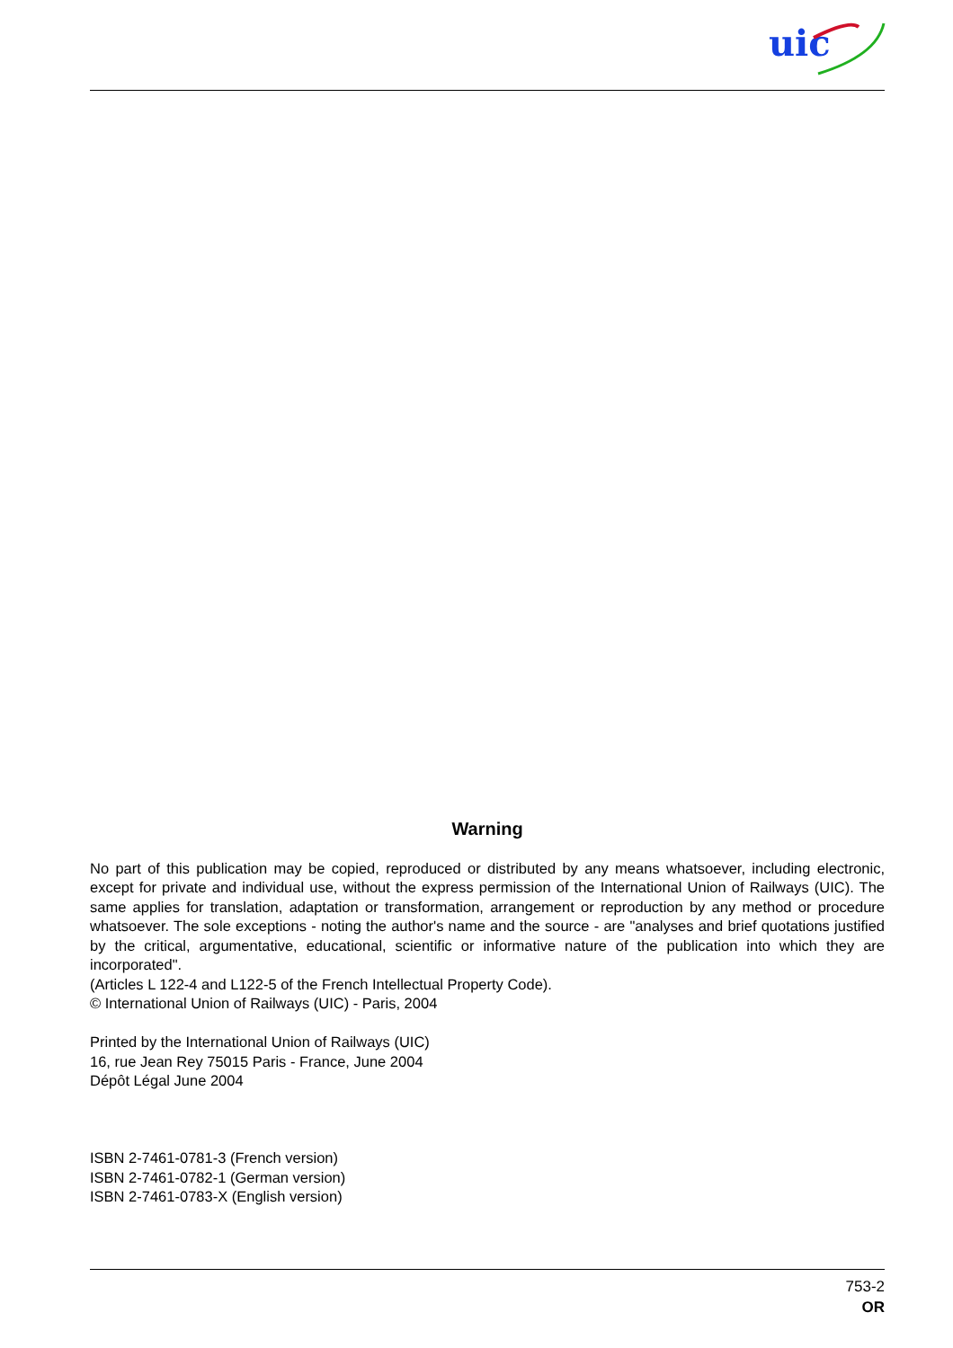uic
Warning
No part of this publication may be copied, reproduced or distributed by any means whatsoever, including electronic, except for private and individual use, without the express permission of the International Union of Railways (UIC). The same applies for translation, adaptation or transformation, arrangement or reproduction by any method or procedure whatsoever. The sole exceptions - noting the author's name and the source - are "analyses and brief quotations justified by the critical, argumentative, educational, scientific or informative nature of the publication into which they are incorporated".
(Articles L 122-4 and L122-5 of the French Intellectual Property Code).
© International Union of Railways (UIC) - Paris, 2004
Printed by the International Union of Railways (UIC)
16, rue Jean Rey 75015 Paris - France, June 2004
Dépôt Légal June 2004
ISBN 2-7461-0781-3 (French version)
ISBN 2-7461-0782-1 (German version)
ISBN 2-7461-0783-X (English version)
753-2
OR